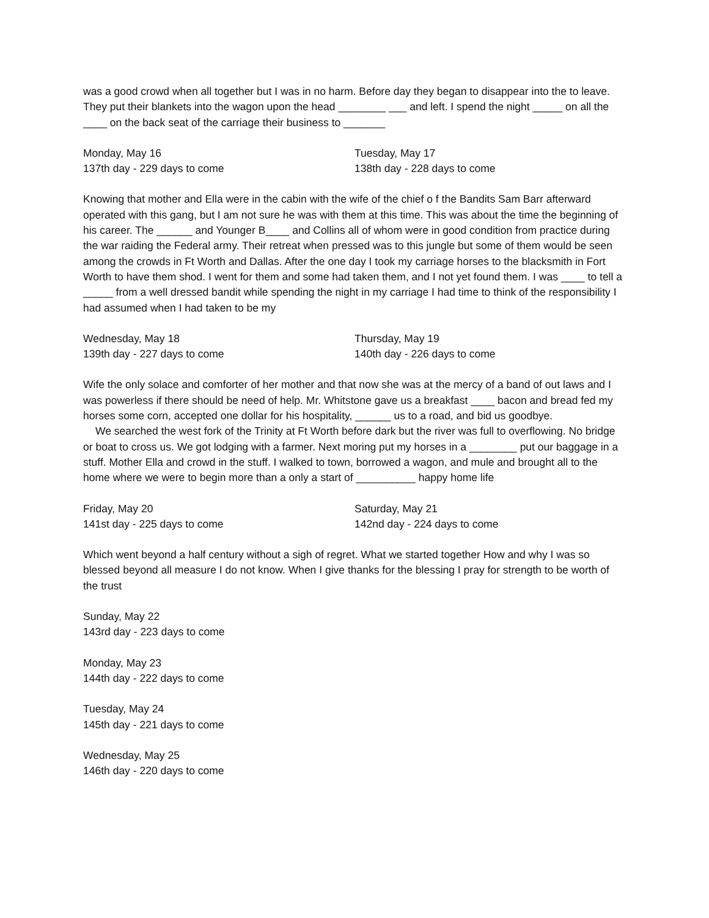was a good crowd when all together but I was in no harm. Before day they began to disappear into the to leave. They put their blankets into the wagon upon the head ________ ___ and left. I spend the night _____ on all the ____ on the back seat of the carriage their business to _______
Monday, May 16
137th day - 229 days to come
Tuesday, May 17
138th day - 228 days to come
Knowing that mother and Ella were in the cabin with the wife of the chief o f the Bandits Sam Barr afterward operated with this gang, but I am not sure he was with them at this time. This was about the time the beginning of his career. The ______ and Younger B____ and Collins all of whom were in good condition from practice during the war raiding the Federal army. Their retreat when pressed was to this jungle but some of them would be seen among the crowds in Ft Worth and Dallas. After the one day I took my carriage horses to the blacksmith in Fort Worth to have them shod. I went for them and some had taken them, and I not yet found them. I was ____ to tell a _____ from a well dressed bandit while spending the night in my carriage I had time to think of the responsibility I had assumed when I had taken to be my
Wednesday, May 18
139th day - 227 days to come
Thursday, May 19
140th day - 226 days to come
Wife the only solace and comforter of her mother and that now she was at the mercy of a band of out laws and I was powerless if there should be need of help. Mr. Whitstone gave us a breakfast ____ bacon and bread fed my horses some corn, accepted one dollar for his hospitality, ______ us to a road, and bid us goodbye.
We searched the west fork of the Trinity at Ft Worth before dark but the river was full to overflowing. No bridge or boat to cross us. We got lodging with a farmer. Next moring put my horses in a ________ put our baggage in a stuff. Mother Ella and crowd in the stuff. I walked to town, borrowed a wagon, and mule and brought all to the home where we were to begin more than a only a start of __________ happy home life
Friday, May 20
141st day - 225 days to come
Saturday, May 21
142nd day - 224 days to come
Which went beyond a half century without a sigh of regret. What we started together How and why I was so blessed beyond all measure I do not know. When I give thanks for the blessing I pray for strength to be worth of the trust
Sunday, May 22
143rd day - 223 days to come
Monday, May 23
144th day - 222 days to come
Tuesday, May 24
145th day - 221 days to come
Wednesday, May 25
146th day - 220 days to come